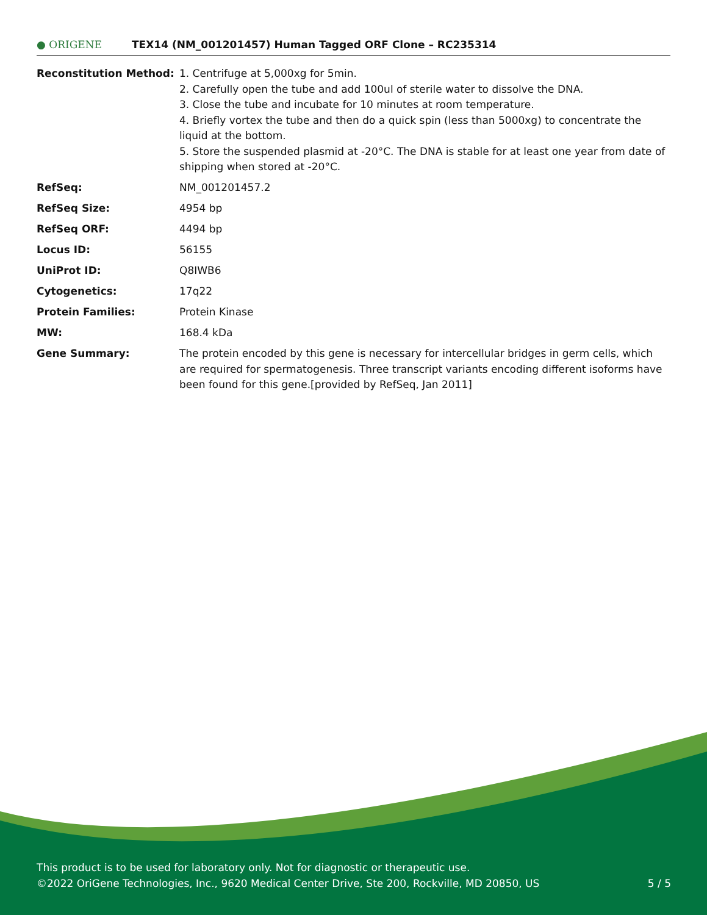● ORIGENE
TEX14 (NM_001201457) Human Tagged ORF Clone – RC235314
Reconstitution Method: 1. Centrifuge at 5,000xg for 5min.
2. Carefully open the tube and add 100ul of sterile water to dissolve the DNA.
3. Close the tube and incubate for 10 minutes at room temperature.
4. Briefly vortex the tube and then do a quick spin (less than 5000xg) to concentrate the liquid at the bottom.
5. Store the suspended plasmid at -20°C. The DNA is stable for at least one year from date of shipping when stored at -20°C.
RefSeq: NM_001201457.2
RefSeq Size: 4954 bp
RefSeq ORF: 4494 bp
Locus ID: 56155
UniProt ID: Q8IWB6
Cytogenetics: 17q22
Protein Families: Protein Kinase
MW: 168.4 kDa
Gene Summary: The protein encoded by this gene is necessary for intercellular bridges in germ cells, which are required for spermatogenesis. Three transcript variants encoding different isoforms have been found for this gene.[provided by RefSeq, Jan 2011]
This product is to be used for laboratory only. Not for diagnostic or therapeutic use.
©2022 OriGene Technologies, Inc., 9620 Medical Center Drive, Ste 200, Rockville, MD 20850, US
5 / 5